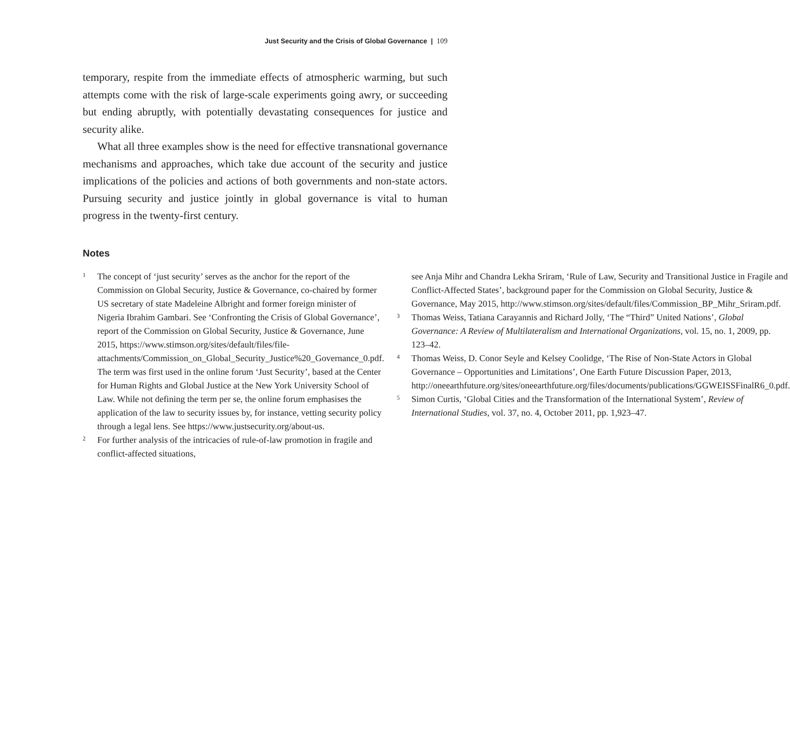Just Security and the Crisis of Global Governance | 109
temporary, respite from the immediate effects of atmospheric warming, but such attempts come with the risk of large-scale experiments going awry, or succeeding but ending abruptly, with potentially devastating consequences for justice and security alike.
What all three examples show is the need for effective transnational governance mechanisms and approaches, which take due account of the security and justice implications of the policies and actions of both governments and non-state actors. Pursuing security and justice jointly in global governance is vital to human progress in the twenty-first century.
Notes
1
The concept of ‘just security’ serves as the anchor for the report of the Commission on Global Security, Justice & Governance, co-chaired by former US secretary of state Madeleine Albright and former foreign minister of Nigeria Ibrahim Gambari. See ‘Confronting the Crisis of Global Governance’, report of the Commission on Global Security, Justice & Governance, June 2015, https://www.stimson.org/sites/default/files/file-attachments/Commission_on_Global_Security_Justice%20_Governance_0.pdf. The term was first used in the online forum ‘Just Security’, based at the Center for Human Rights and Global Justice at the New York University School of Law. While not defining the term per se, the online forum emphasises the application of the law to security issues by, for instance, vetting security policy through a legal lens. See https://www.justsecurity.org/about-us.
2
For further analysis of the intricacies of rule-of-law promotion in fragile and conflict-affected situations,
see Anja Mihr and Chandra Lekha Sriram, ‘Rule of Law, Security and Transitional Justice in Fragile and Conflict-Affected States’, background paper for the Commission on Global Security, Justice & Governance, May 2015, http://www.stimson.org/sites/default/files/Commission_BP_Mihr_Sriram.pdf.
3
Thomas Weiss, Tatiana Carayannis and Richard Jolly, ‘The “Third” United Nations’, Global Governance: A Review of Multilateralism and International Organizations, vol. 15, no. 1, 2009, pp. 123–42.
4
Thomas Weiss, D. Conor Seyle and Kelsey Coolidge, ‘The Rise of Non-State Actors in Global Governance – Opportunities and Limitations’, One Earth Future Discussion Paper, 2013, http://oneearthfuture.org/sites/oneearthfuture.org/files/documents/publications/GGWEISSFinalR6_0.pdf.
5
Simon Curtis, ‘Global Cities and the Transformation of the International System’, Review of International Studies, vol. 37, no. 4, October 2011, pp. 1,923–47.